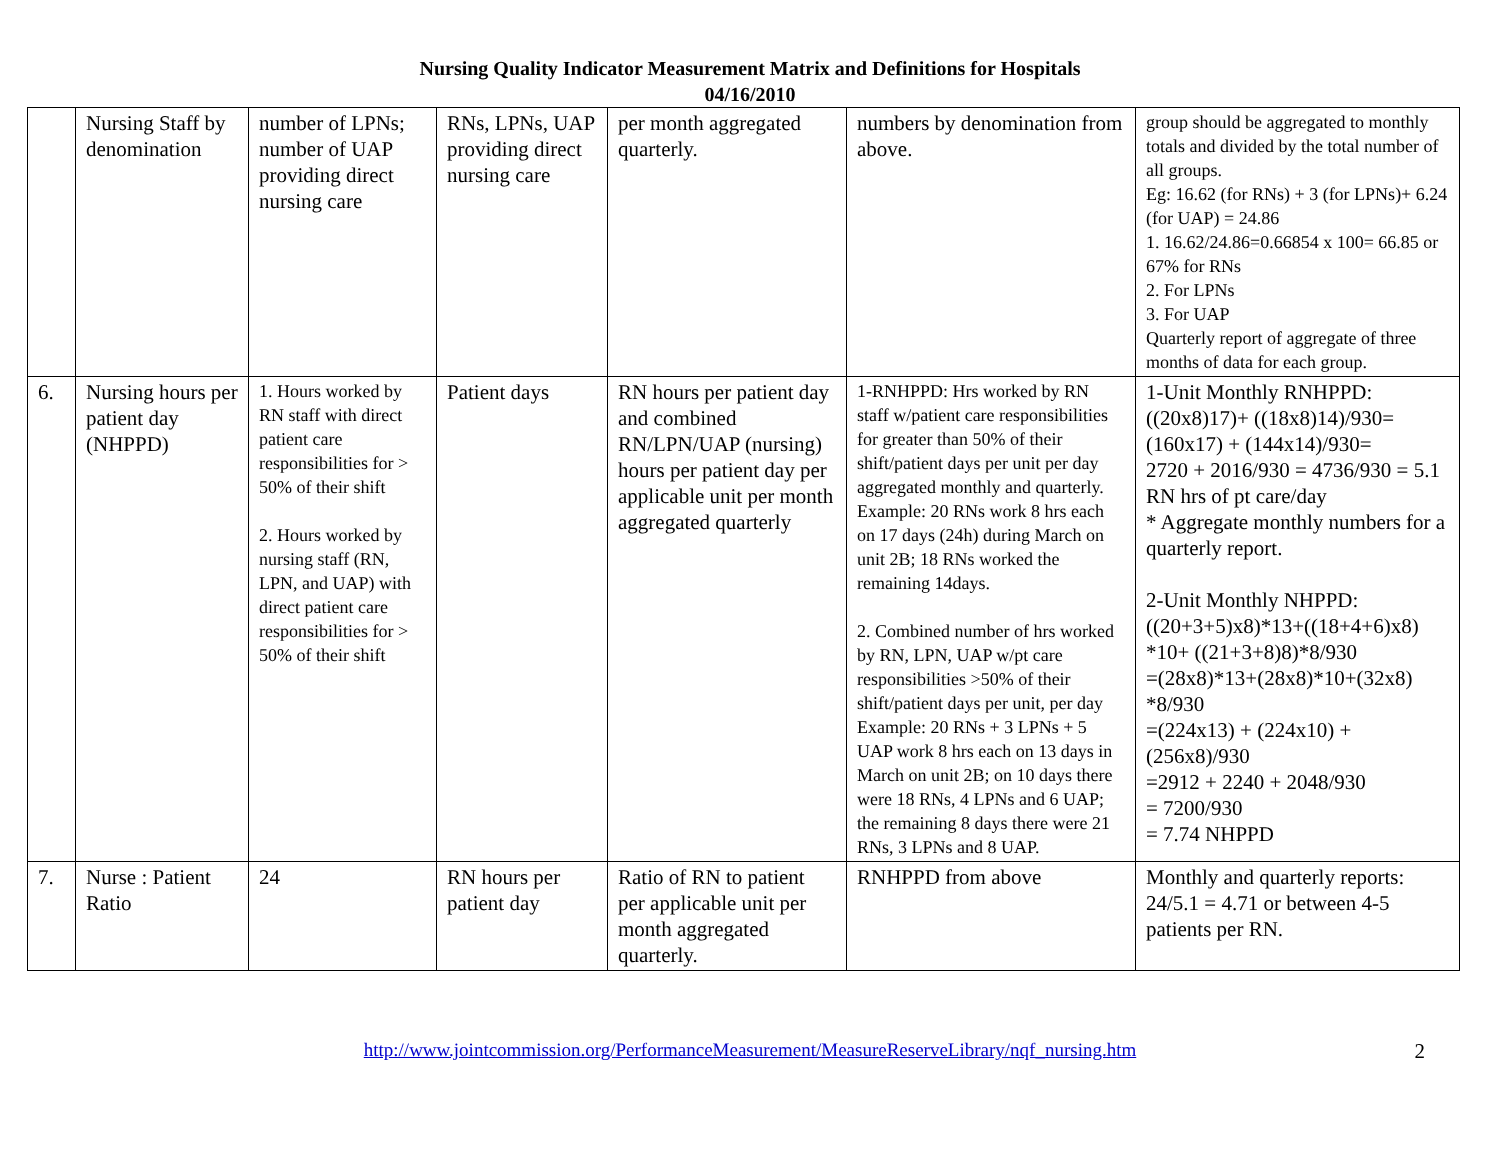Nursing Quality Indicator Measurement Matrix and Definitions for Hospitals
04/16/2010
| | Nursing Staff by denomination | number of LPNs; number of UAP providing direct nursing care | RNs, LPNs, UAP providing direct nursing care | per month aggregated quarterly. | numbers by denomination from above. | group should be aggregated to monthly totals and divided by the total number of all groups. Eg: 16.62 (for RNs) + 3 (for LPNs)+ 6.24 (for UAP) = 24.86 1. 16.62/24.86=0.66854 x 100= 66.85 or 67% for RNs 2. For LPNs 3. For UAP Quarterly report of aggregate of three months of data for each group. |
| 6. | Nursing hours per patient day (NHPPD) | 1. Hours worked by RN staff with direct patient care responsibilities for > 50% of their shift 2. Hours worked by nursing staff (RN, LPN, and UAP) with direct patient care responsibilities for > 50% of their shift | Patient days | RN hours per patient day and combined RN/LPN/UAP (nursing) hours per patient day per applicable unit per month aggregated quarterly | 1-RNHPPD: Hrs worked by RN staff w/patient care responsibilities for greater than 50% of their shift/patient days per unit per day aggregated monthly and quarterly. Example: 20 RNs work 8 hrs each on 17 days (24h) during March on unit 2B; 18 RNs worked the remaining 14days. 2. Combined number of hrs worked by RN, LPN, UAP w/pt care responsibilities >50% of their shift/patient days per unit, per day Example: 20 RNs + 3 LPNs + 5 UAP work 8 hrs each on 13 days in March on unit 2B; on 10 days there were 18 RNs, 4 LPNs and 6 UAP; the remaining 8 days there were 21 RNs, 3 LPNs and 8 UAP. | 1-Unit Monthly RNHPPD: ((20x8)17)+ ((18x8)14)/930= (160x17) + (144x14)/930= 2720 + 2016/930 = 4736/930 = 5.1 RN hrs of pt care/day * Aggregate monthly numbers for a quarterly report. 2-Unit Monthly NHPPD: ((20+3+5)x8)*13+((18+4+6)x8) *10+ ((21+3+8)8)*8/930 =(28x8)*13+(28x8)*10+(32x8) *8/930 =(224x13) + (224x10) + (256x8)/930 =2912 + 2240 + 2048/930 = 7200/930 = 7.74 NHPPD |
| 7. | Nurse : Patient Ratio | 24 | RN hours per patient day | Ratio of RN to patient per applicable unit per month aggregated quarterly. | RNHPPD from above | Monthly and quarterly reports: 24/5.1 = 4.71 or between 4-5 patients per RN. |
http://www.jointcommission.org/PerformanceMeasurement/MeasureReserveLibrary/nqf_nursing.htm 2